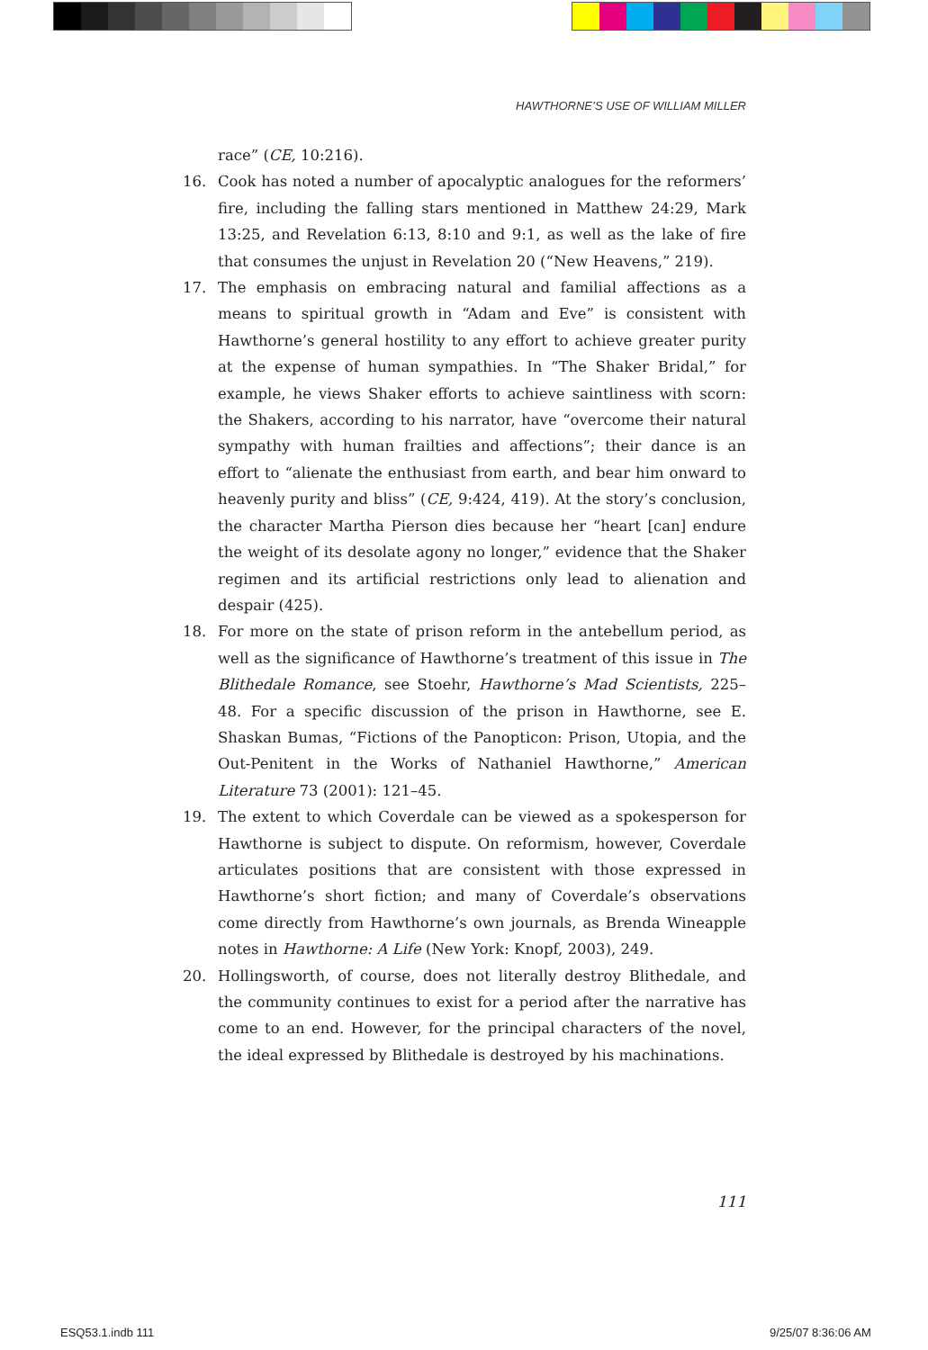HAWTHORNE’S USE OF WILLIAM MILLER
race” (CE, 10:216).
16. Cook has noted a number of apocalyptic analogues for the reformers’ fire, including the falling stars mentioned in Matthew 24:29, Mark 13:25, and Revelation 6:13, 8:10 and 9:1, as well as the lake of fire that consumes the unjust in Revelation 20 (“New Heavens,” 219).
17. The emphasis on embracing natural and familial affections as a means to spiritual growth in “Adam and Eve” is consistent with Hawthorne’s general hostility to any effort to achieve greater purity at the expense of human sympathies. In “The Shaker Bridal,” for example, he views Shaker efforts to achieve saintliness with scorn: the Shakers, according to his narrator, have “overcome their natural sympathy with human frailties and affections”; their dance is an effort to “alienate the enthusiast from earth, and bear him onward to heavenly purity and bliss” (CE, 9:424, 419). At the story’s conclusion, the character Martha Pierson dies because her “heart [can] endure the weight of its desolate agony no longer,” evidence that the Shaker regimen and its artificial restrictions only lead to alienation and despair (425).
18. For more on the state of prison reform in the antebellum period, as well as the significance of Hawthorne’s treatment of this issue in The Blithedale Romance, see Stoehr, Hawthorne’s Mad Scientists, 225–48. For a specific discussion of the prison in Hawthorne, see E. Shaskan Bumas, “Fictions of the Panopticon: Prison, Utopia, and the Out-Penitent in the Works of Nathaniel Hawthorne,” American Literature 73 (2001): 121–45.
19. The extent to which Coverdale can be viewed as a spokesperson for Hawthorne is subject to dispute. On reformism, however, Coverdale articulates positions that are consistent with those expressed in Hawthorne’s short fiction; and many of Coverdale’s observations come directly from Hawthorne’s own journals, as Brenda Wineapple notes in Hawthorne: A Life (New York: Knopf, 2003), 249.
20. Hollingsworth, of course, does not literally destroy Blithedale, and the community continues to exist for a period after the narrative has come to an end. However, for the principal characters of the novel, the ideal expressed by Blithedale is destroyed by his machinations.
111
ESQ53.1.indb 111 9/25/07 8:36:06 AM